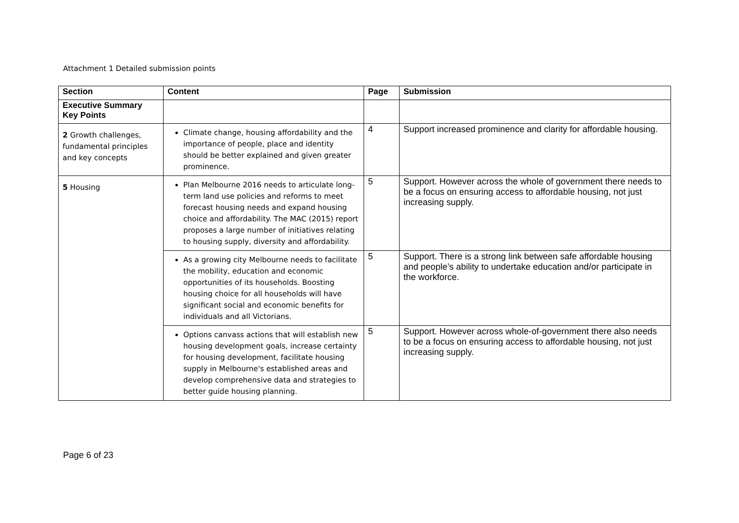Attachment 1 Detailed submission points
| Section | Content | Page | Submission |
| --- | --- | --- | --- |
| Executive Summary Key Points | | | |
| 2 Growth challenges, fundamental principles and key concepts | Climate change, housing affordability and the importance of people, place and identity should be better explained and given greater prominence. | 4 | Support increased prominence and clarity for affordable housing. |
| 5 Housing | Plan Melbourne 2016 needs to articulate long-term land use policies and reforms to meet forecast housing needs and expand housing choice and affordability. The MAC (2015) report proposes a large number of initiatives relating to housing supply, diversity and affordability. | 5 | Support. However across the whole of government there needs to be a focus on ensuring access to affordable housing, not just increasing supply. |
| | As a growing city Melbourne needs to facilitate the mobility, education and economic opportunities of its households. Boosting housing choice for all households will have significant social and economic benefits for individuals and all Victorians. | 5 | Support. There is a strong link between safe affordable housing and people’s ability to undertake education and/or participate in the workforce. |
| | Options canvass actions that will establish new housing development goals, increase certainty for housing development, facilitate housing supply in Melbourne's established areas and develop comprehensive data and strategies to better guide housing planning. | 5 | Support. However across whole-of-government there also needs to be a focus on ensuring access to affordable housing, not just increasing supply. |
Page 6 of 23